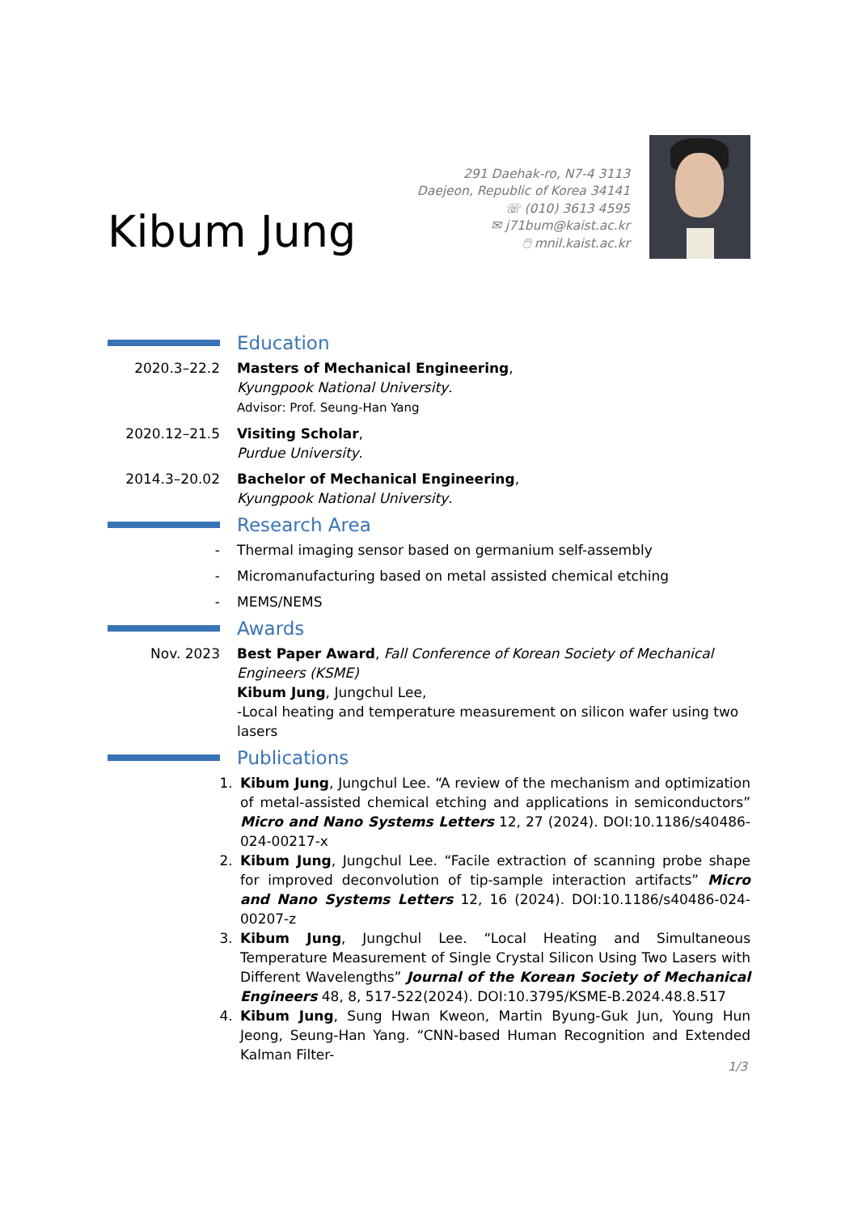Kibum Jung
291 Daehak-ro, N7-4 3113
Daejeon, Republic of Korea 34141
☏ (010) 3613 4595
✉ j71bum@kaist.ac.kr
🖱 mnil.kaist.ac.kr
Education
2020.3–22.2 Masters of Mechanical Engineering,
Kyungpook National University.
Advisor: Prof. Seung-Han Yang
2020.12–21.5 Visiting Scholar,
Purdue University.
2014.3–20.02 Bachelor of Mechanical Engineering,
Kyungpook National University.
Research Area
- Thermal imaging sensor based on germanium self-assembly
- Micromanufacturing based on metal assisted chemical etching
- MEMS/NEMS
Awards
Nov. 2023 Best Paper Award, Fall Conference of Korean Society of Mechanical Engineers (KSME)
Kibum Jung, Jungchul Lee,
-Local heating and temperature measurement on silicon wafer using two lasers
Publications
1. Kibum Jung, Jungchul Lee. “A review of the mechanism and optimization of metal-assisted chemical etching and applications in semiconductors” Micro and Nano Systems Letters 12, 27 (2024). DOI:10.1186/s40486-024-00217-x
2. Kibum Jung, Jungchul Lee. “Facile extraction of scanning probe shape for improved deconvolution of tip-sample interaction artifacts” Micro and Nano Systems Letters 12, 16 (2024). DOI:10.1186/s40486-024-00207-z
3. Kibum Jung, Jungchul Lee. “Local Heating and Simultaneous Temperature Measurement of Single Crystal Silicon Using Two Lasers with Different Wavelengths” Journal of the Korean Society of Mechanical Engineers 48, 8, 517-522(2024). DOI:10.3795/KSME-B.2024.48.8.517
4. Kibum Jung, Sung Hwan Kweon, Martin Byung-Guk Jun, Young Hun Jeong, Seung-Han Yang. “CNN-based Human Recognition and Extended Kalman Filter-
1/3